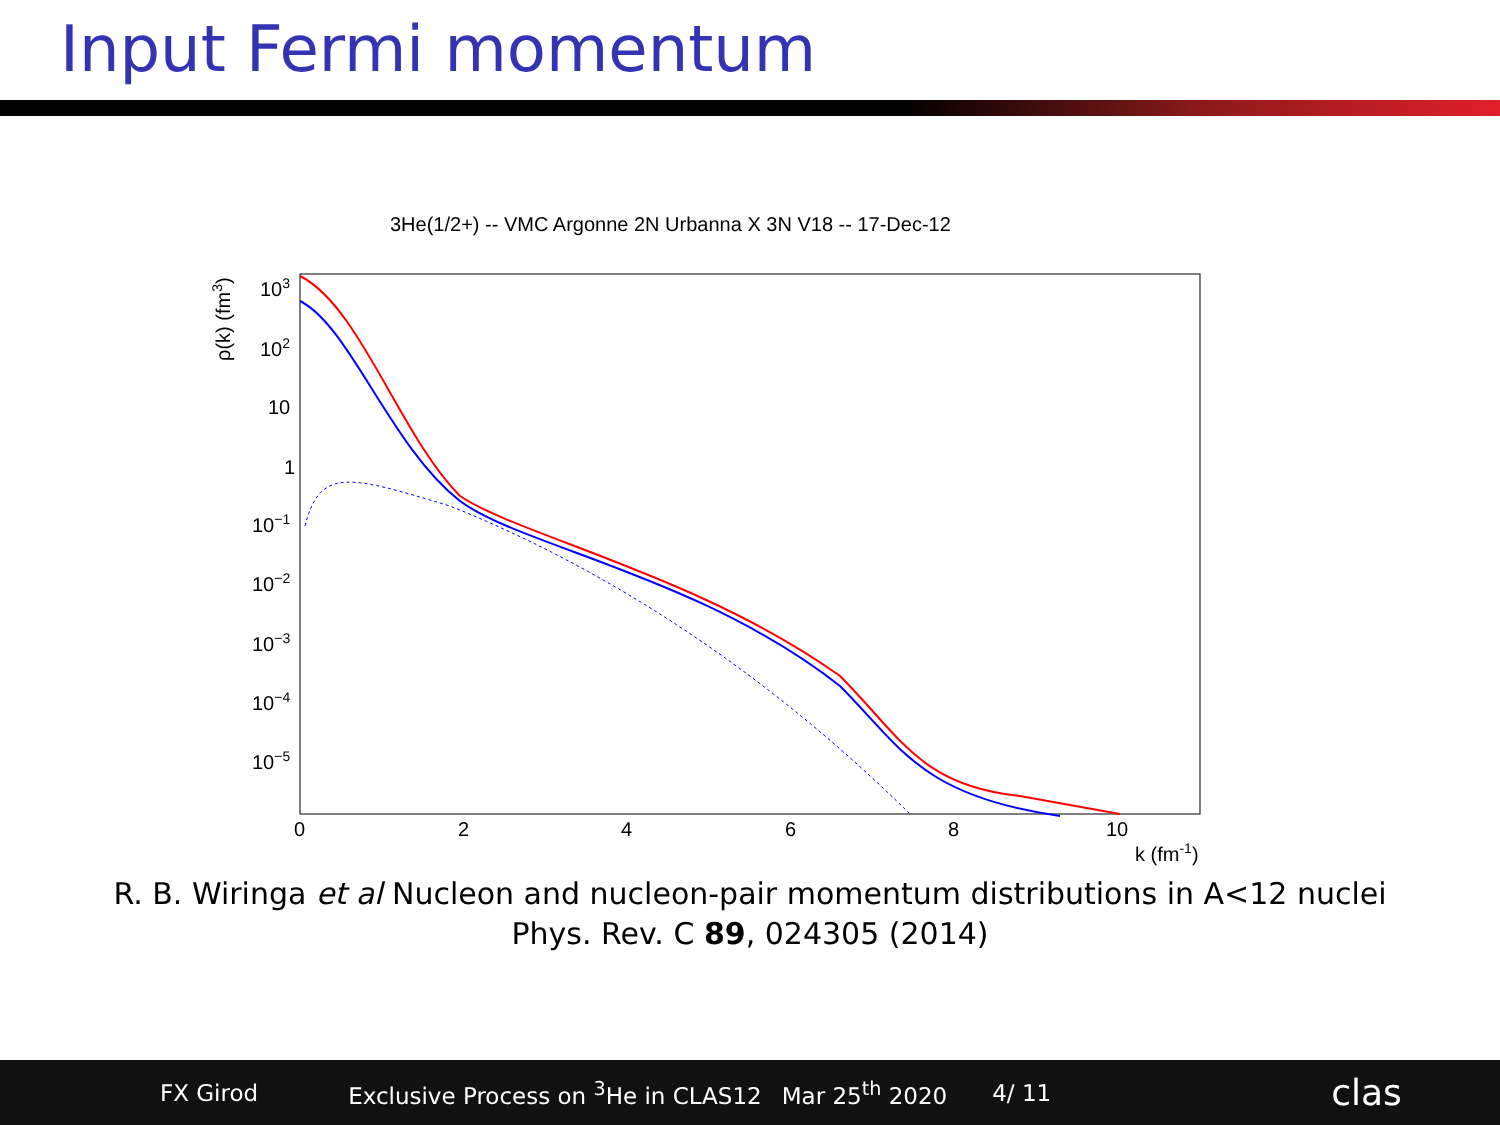Input Fermi momentum
3He(1/2+) -- VMC Argonne 2N Urbanna X 3N V18 -- 17-Dec-12
103
102
10
1
10−1
10−2
10−3
10−4
10−5
0
2
4
6
8
10
k (fm-1)
ρ(k) (fm3)
R. B. Wiringa et al Nucleon and nucleon-pair momentum distributions in A<12 nuclei
Phys. Rev. C 89, 024305 (2014)
FX Girod Exclusive Process on <sup>3</sup>He in CLAS12 Mar 25<sup>th</sup> 2020 4/ 11 clas